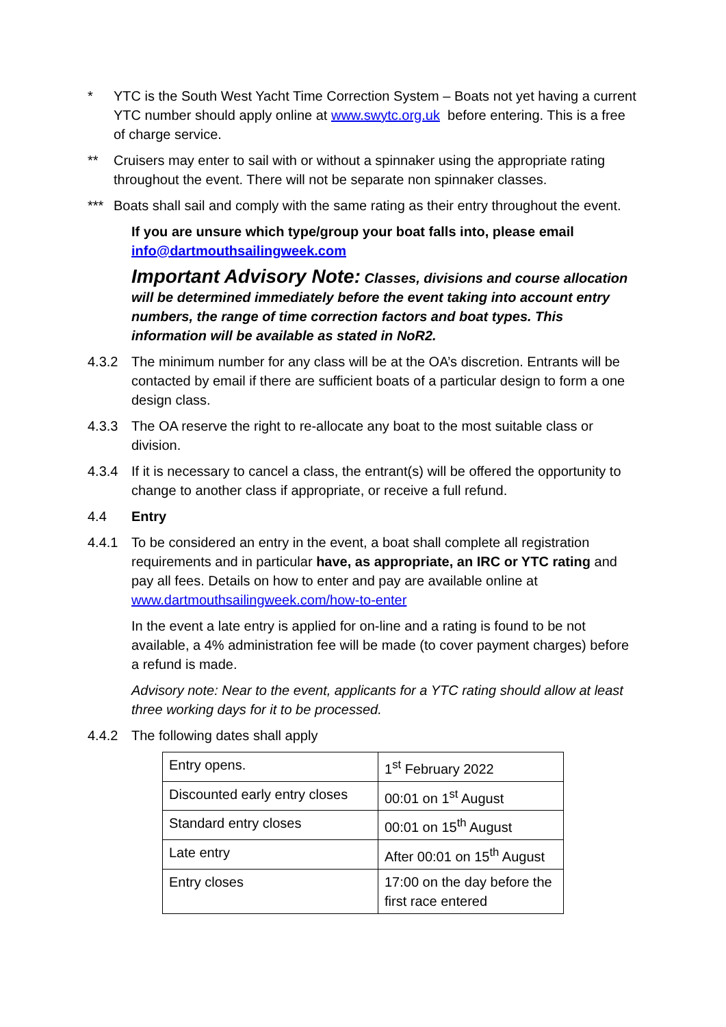* YTC is the South West Yacht Time Correction System – Boats not yet having a current YTC number should apply online at www.swytc.org.uk before entering. This is a free of charge service.
** Cruisers may enter to sail with or without a spinnaker using the appropriate rating throughout the event. There will not be separate non spinnaker classes.
*** Boats shall sail and comply with the same rating as their entry throughout the event.
If you are unsure which type/group your boat falls into, please email info@dartmouthsailingweek.com
Important Advisory Note: Classes, divisions and course allocation will be determined immediately before the event taking into account entry numbers, the range of time correction factors and boat types. This information will be available as stated in NoR2.
4.3.2 The minimum number for any class will be at the OA’s discretion. Entrants will be contacted by email if there are sufficient boats of a particular design to form a one design class.
4.3.3 The OA reserve the right to re-allocate any boat to the most suitable class or division.
4.3.4 If it is necessary to cancel a class, the entrant(s) will be offered the opportunity to change to another class if appropriate, or receive a full refund.
4.4 Entry
4.4.1 To be considered an entry in the event, a boat shall complete all registration requirements and in particular have, as appropriate, an IRC or YTC rating and pay all fees. Details on how to enter and pay are available online at www.dartmouthsailingweek.com/how-to-enter
In the event a late entry is applied for on-line and a rating is found to be not available, a 4% administration fee will be made (to cover payment charges) before a refund is made.
Advisory note: Near to the event, applicants for a YTC rating should allow at least three working days for it to be processed.
4.4.2 The following dates shall apply
| Entry opens. | 1<sup>st</sup> February 2022 |
| Discounted early entry closes | 00:01 on 1<sup>st</sup> August |
| Standard entry closes | 00:01 on 15<sup>th</sup> August |
| Late entry | After 00:01 on 15<sup>th</sup> August |
| Entry closes | 17:00 on the day before the first race entered |